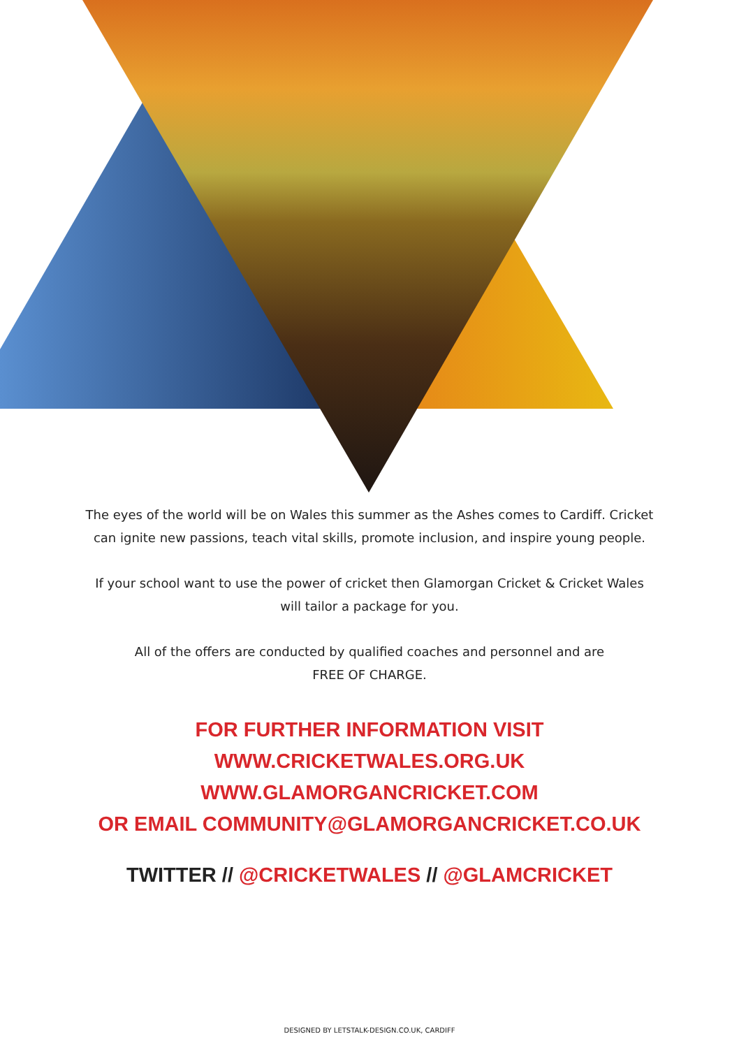The eyes of the world will be on Wales this summer as the Ashes comes to Cardiff. Cricket
can ignite new passions, teach vital skills, promote inclusion, and inspire young people.
If your school want to use the power of cricket then Glamorgan Cricket & Cricket Wales
will tailor a package for you.
All of the offers are conducted by qualified coaches and personnel and are
FREE OF CHARGE.
FOR FURTHER INFORMATION VISIT
WWW.CRICKETWALES.ORG.UK
WWW.GLAMORGANCRICKET.COM
OR EMAIL COMMUNITY@GLAMORGANCRICKET.CO.UK
TWITTER // @CRICKETWALES // @GLAMCRICKET
DESIGNED BY LETSTALK-DESIGN.CO.UK, CARDIFF